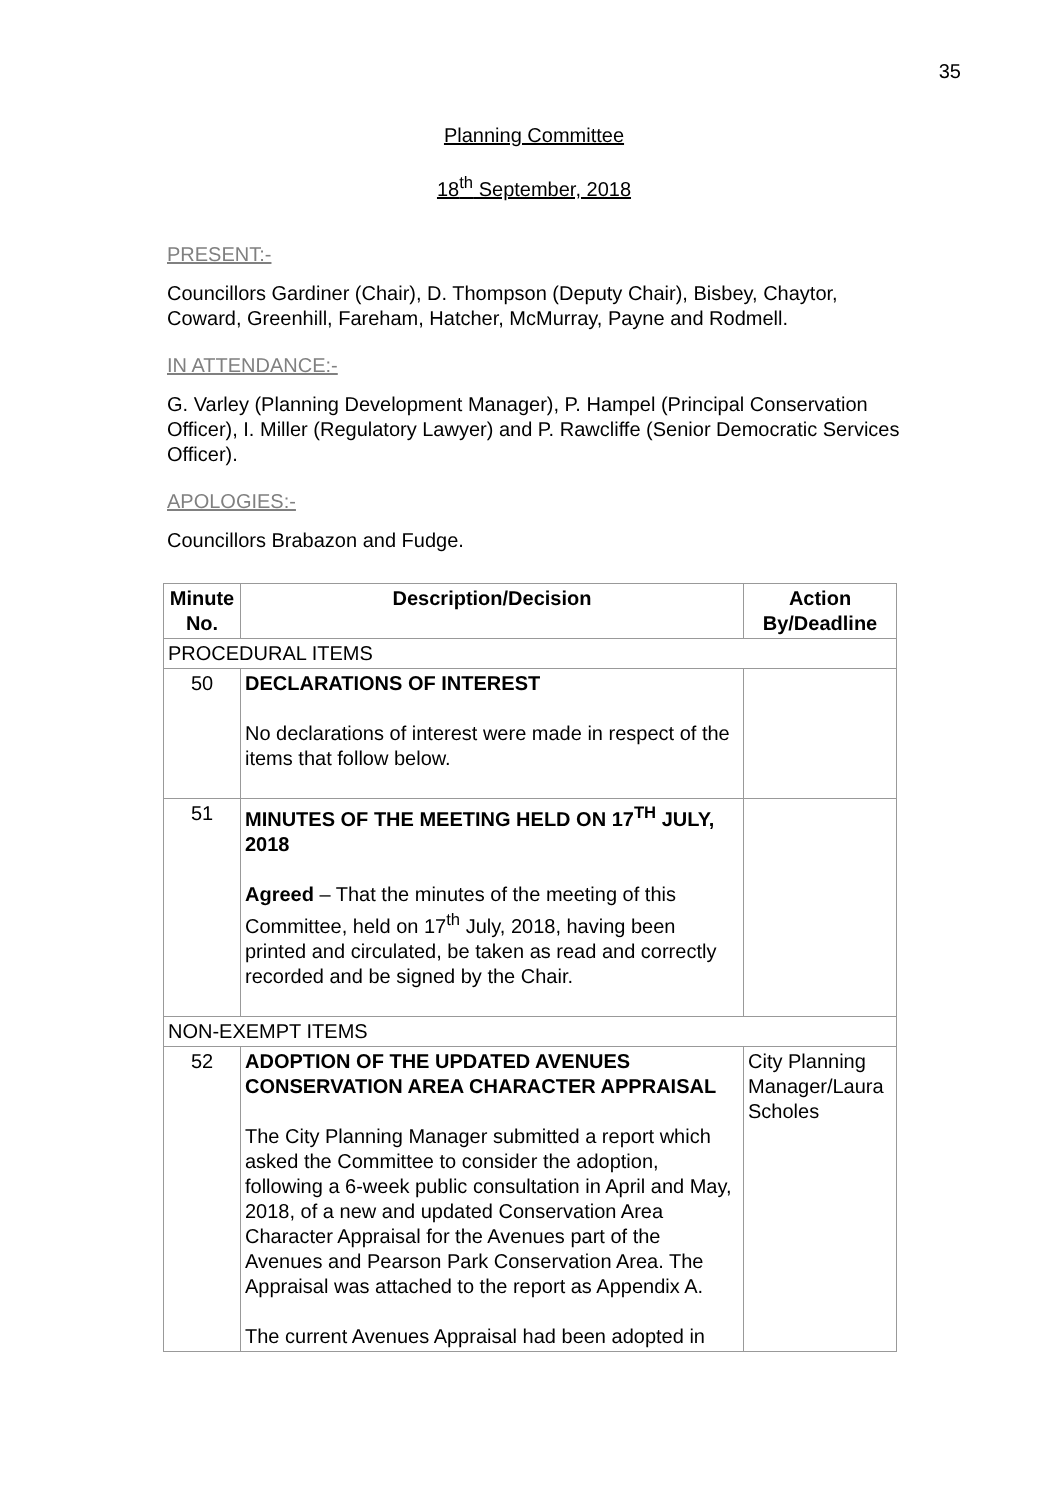35
Planning Committee
18<sup>th</sup> September, 2018
PRESENT:-
Councillors Gardiner (Chair), D. Thompson (Deputy Chair), Bisbey, Chaytor, Coward, Greenhill, Fareham, Hatcher, McMurray, Payne and Rodmell.
IN ATTENDANCE:-
G. Varley (Planning Development Manager), P. Hampel (Principal Conservation Officer), I. Miller (Regulatory Lawyer) and P. Rawcliffe (Senior Democratic Services Officer).
APOLOGIES:-
Councillors Brabazon and Fudge.
| Minute No. | Description/Decision | Action By/Deadline |
| --- | --- | --- |
| PROCEDURAL ITEMS | | |
| 50 | DECLARATIONS OF INTEREST No declarations of interest were made in respect of the items that follow below. | |
| 51 | MINUTES OF THE MEETING HELD ON 17<sup>TH</sup> JULY, 2018 Agreed – That the minutes of the meeting of this Committee, held on 17<sup>th</sup> July, 2018, having been printed and circulated, be taken as read and correctly recorded and be signed by the Chair. | |
| NON-EXEMPT ITEMS | | |
| 52 | ADOPTION OF THE UPDATED AVENUES CONSERVATION AREA CHARACTER APPRAISAL The City Planning Manager submitted a report which asked the Committee to consider the adoption, following a 6-week public consultation in April and May, 2018, of a new and updated Conservation Area Character Appraisal for the Avenues part of the Avenues and Pearson Park Conservation Area. The Appraisal was attached to the report as Appendix A. The current Avenues Appraisal had been adopted in | City Planning Manager/Laura Scholes |